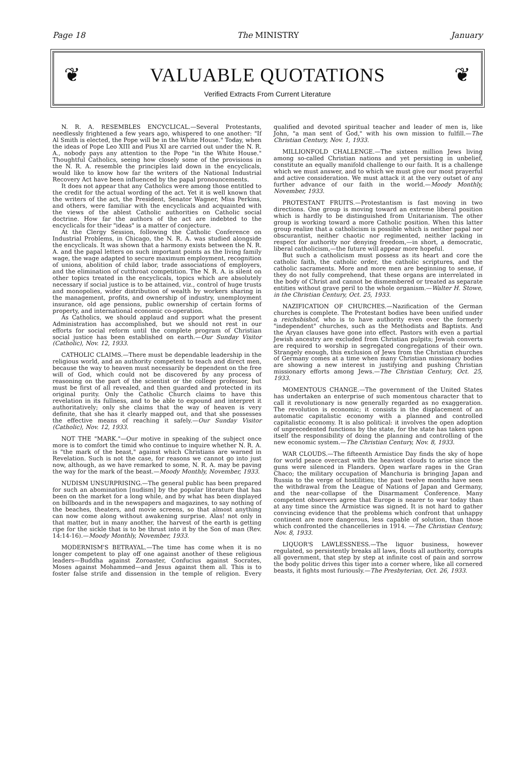Page 18 The MINISTRY January
❦ VALUABLE QUOTATIONS ❦
Verified Extracts From Current Literature
N. R. A. RESEMBLES ENCYCLICAL.—Several Protestants, needlessly frightened a few years ago, whispered to one another: "If Al Smith is elected, the Pope will be in the White House." Today, when the ideas of Pope Leo XIII and Pius XI are carried out under the N. R. A., nobody pays any attention to the Pope "in the White House." Thoughtful Catholics, seeing how closely some of the provisions in the N. R. A. resemble the principles laid down in the encyclicals, would like to know how far the writers of the National Industrial Recovery Act have been influenced by the papal pronouncements.
It does not appear that any Catholics were among those entitled to the credit for the actual wording of the act. Yet it is well known that the writers of the act, the President, Senator Wagner, Miss Perkins, and others, were familiar with the encyclicals and acquainted with the views of the ablest Catholic authorities on Catholic social doctrine. How far the authors of the act are indebted to the encyclicals for their "ideas" is a matter of conjecture.
At the Clergy Session, following the Catholic Conference on Industrial Problems, in Chicago, the N. R. A. was studied alongside the encyclicals. It was shown that a harmony exists between the N. R. A. and the papal letters on such important points as the living family wage, the wage adapted to secure maximum employment, recognition of unions, abolition of child labor, trade associations of employers, and the elimination of cutthroat competition. The N. R. A. is silent on other topics treated in the encyclicals, topics which are absolutely necessary if social justice is to be attained, viz., control of huge trusts and monopolies, wider distribution of wealth by workers sharing in the management, profits, and ownership of industry, unemployment insurance, old age pensions, public ownership of certain forms of property, and international economic co-operation.
As Catholics, we should applaud and support what the present Administration has accomplished, but we should not rest in our efforts for social reform until the complete program of Christian social justice has been established on earth.—Our Sunday Visitor (Catholic), Nov. 12, 1933.
CATHOLIC CLAIMS.—There must be dependable leadership in the religious world, and an authority competent to teach and direct men, because the way to heaven must necessarily be dependent on the free will of God, which could not be discovered by any process of reasoning on the part of the scientist or the college professor, but must be first of all revealed, and then guarded and protected in its original purity. Only the Catholic Church claims to have this revelation in its fullness, and to be able to expound and interpret it authoritatively; only she claims that the way of heaven is very definite, that she has it clearly mapped out, and that she possesses the effective means of reaching it safely.—Our Sunday Visitor (Catholic), Nov. 12, 1933.
NOT THE "MARK."—Our motive in speaking of the subject once more is to comfort the timid who continue to inquire whether N. R. A. is "the mark of the beast," against which Christians are warned in Revelation. Such is not the case, for reasons we cannot go into just now, although, as we have remarked to some, N. R. A. may be paving the way for the mark of the beast.—Moody Monthly, November, 1933.
NUDISM UNSURPRISING.—The general public has been prepared for such an abomination [nudism] by the popular literature that has been on the market for a long while, and by what has been displayed on billboards and in the newspapers and magazines, to say nothing of the beaches, theaters, and movie screens, so that almost anything can now come along without awakening surprise. Alas! not only in that matter, but in many another, the harvest of the earth is getting ripe for the sickle that is to be thrust into it by the Son of man (Rev. 14:14-16).—Moody Monthly, November, 1933.
MODERNISM'S BETRAYAL.—The time has come when it is no longer competent to play off one against another of these religious leaders—Buddha against Zoroaster, Confucius against Socrates, Moses against Mohammed—and Jesus against them all. This is to foster false strife and dissension in the temple of religion. Every qualified and devoted spiritual teacher and leader of men is, like John, "a man sent of God," with his own mission to fulfill.—The Christian Century, Nov. 1, 1933.
MILLIONFOLD CHALLENGE.—The sixteen million Jews living among so-called Christian nations and yet persisting in unbelief, constitute an equally manifold challenge to our faith. It is a challenge which we must answer, and to which we must give our most prayerful and active consideration. We must attack it at the very outset of any further advance of our faith in the world.—Moody Monthly, November, 1933.
PROTESTANT FRUITS.—Protestantism is fast moving in two directions. One group is moving toward an extreme liberal position which is hardly to be distinguished from Unitarianism. The other group is working toward a more Catholic position. When this latter group realize that a catholicism is possible which is neither papal nor obscurantist, neither chaotic nor regimented, neither lacking in respect for authority nor denying freedom,—in short, a democratic, liberal catholicism,—the future will appear more hopeful.
But such a catholicism must possess as its heart and core the catholic faith, the catholic order, the catholic scriptures, and the catholic sacraments. More and more men are beginning to sense, if they do not fully comprehend, that these organs are interrelated in the body of Christ and cannot be dismembered or treated as separate entities without grave peril to the whole organism.—Walter H. Stowe, in the Christian Century, Oct. 25, 1933.
NAZIFICATION OF CHURCHES.—Nazification of the German churches is complete. The Protestant bodies have been unified under a reichsbishof, who is to have authority even over the formerly "independent" churches, such as the Methodists and Baptists. And the Aryan clauses have gone into effect. Pastors with even a partial Jewish ancestry are excluded from Christian pulpits; Jewish converts are required to worship in segregated congregations of their own. Strangely enough, this exclusion of Jews from the Christian churches of Germany comes at a time when many Christian missionary bodies are showing a new interest in justifying and pushing Christian missionary efforts among Jews.—The Christian Century, Oct. 25, 1933.
MOMENTOUS CHANGE.—The government of the United States has undertaken an enterprise of such momentous character that to call it revolutionary is now generally regarded as no exaggeration. The revolution is economic; it consists in the displacement of an automatic capitalistic economy with a planned and controlled capitalistic economy. It is also political: it involves the open adoption of unprecedented functions by the state, for the state has taken upon itself the responsibility of doing the planning and controlling of the new economic system.—The Christian Century, Nov. 8, 1933.
WAR CLOUDS.—The fifteenth Armistice Day finds the sky of hope for world peace overcast with the heaviest clouds to arise since the guns were silenced in Flanders. Open warfare rages in the Gran Chaco; the military occupation of Manchuria is bringing Japan and Russia to the verge of hostilities; the past twelve months have seen the withdrawal from the League of Nations of Japan and Germany, and the near-collapse of the Disarmament Conference. Many competent observers agree that Europe is nearer to war today than at any time since the Armistice was signed. It is not hard to gather convincing evidence that the problems which confront that unhappy continent are more dangerous, less capable of solution, than those which confronted the chancelleries in 1914. —The Christian Century, Nov. 8, 1933.
LIQUOR'S LAWLESSNESS.—The liquor business, however regulated, so persistently breaks all laws, flouts all authority, corrupts all government, that step by step at infinite cost of pain and sorrow the body politic drives this tiger into a corner where, like all cornered beasts, it fights most furiously.—The Presbyterian, Oct. 26, 1933.